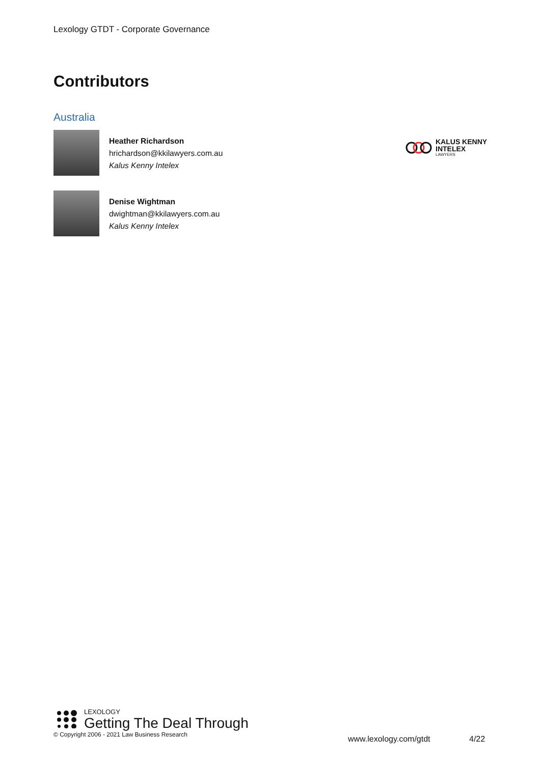Lexology GTDT - Corporate Governance
Contributors
Australia
Heather Richardson
hrichardson@kkilawyers.com.au
Kalus Kenny Intelex
Denise Wightman
dwightman@kkilawyers.com.au
Kalus Kenny Intelex
KALUS KENNY
INTELEX
LAWYERS
LEXOLOGY
Getting The Deal Through
© Copyright 2006 - 2021 Law Business Research
www.lexology.com/gtdt 4/22